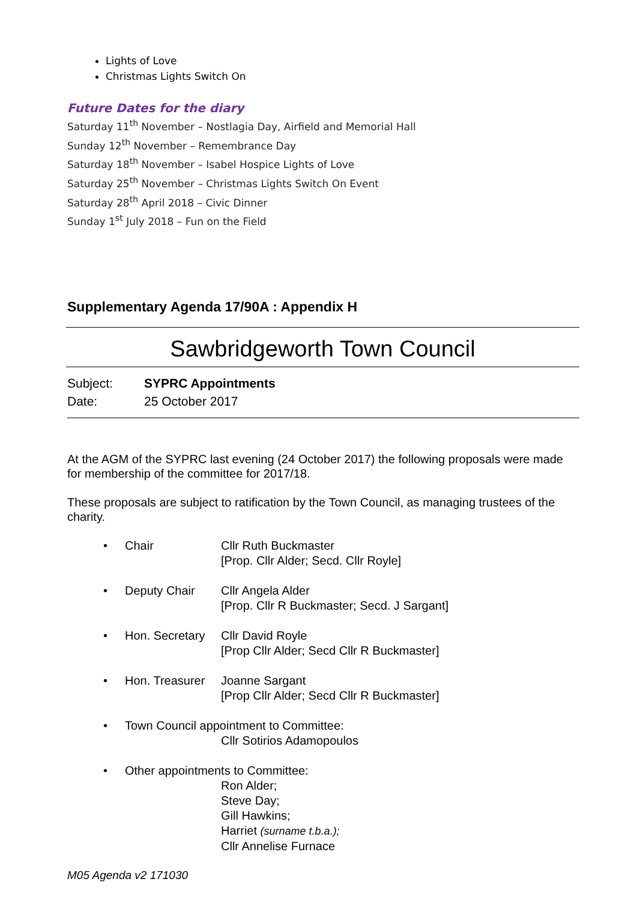Lights of Love
Christmas Lights Switch On
Future Dates for the diary
Saturday 11<sup>th</sup> November – Nostlagia Day, Airfield and Memorial Hall
Sunday 12<sup>th</sup> November – Remembrance Day
Saturday 18<sup>th</sup> November – Isabel Hospice Lights of Love
Saturday 25<sup>th</sup> November – Christmas Lights Switch On Event
Saturday 28<sup>th</sup> April 2018 – Civic Dinner
Sunday 1<sup>st</sup> July 2018 – Fun on the Field
Supplementary Agenda 17/90A : Appendix H
Sawbridgeworth Town Council
Subject: SYPRC Appointments
Date: 25 October 2017
At the AGM of the SYPRC last evening (24 October 2017) the following proposals were made for membership of the committee for 2017/18.
These proposals are subject to ratification by the Town Council, as managing trustees of the charity.
• Chair Cllr Ruth Buckmaster
[Prop. Cllr Alder; Secd. Cllr Royle]
• Deputy Chair Cllr Angela Alder
[Prop. Cllr R Buckmaster; Secd. J Sargant]
• Hon. Secretary Cllr David Royle
[Prop Cllr Alder; Secd Cllr R Buckmaster]
• Hon. Treasurer Joanne Sargant
[Prop Cllr Alder; Secd Cllr R Buckmaster]
• Town Council appointment to Committee:
Cllr Sotirios Adamopoulos
• Other appointments to Committee:
Ron Alder;
Steve Day;
Gill Hawkins;
Harriet (surname t.b.a.);
Cllr Annelise Furnace
M05 Agenda v2 171030